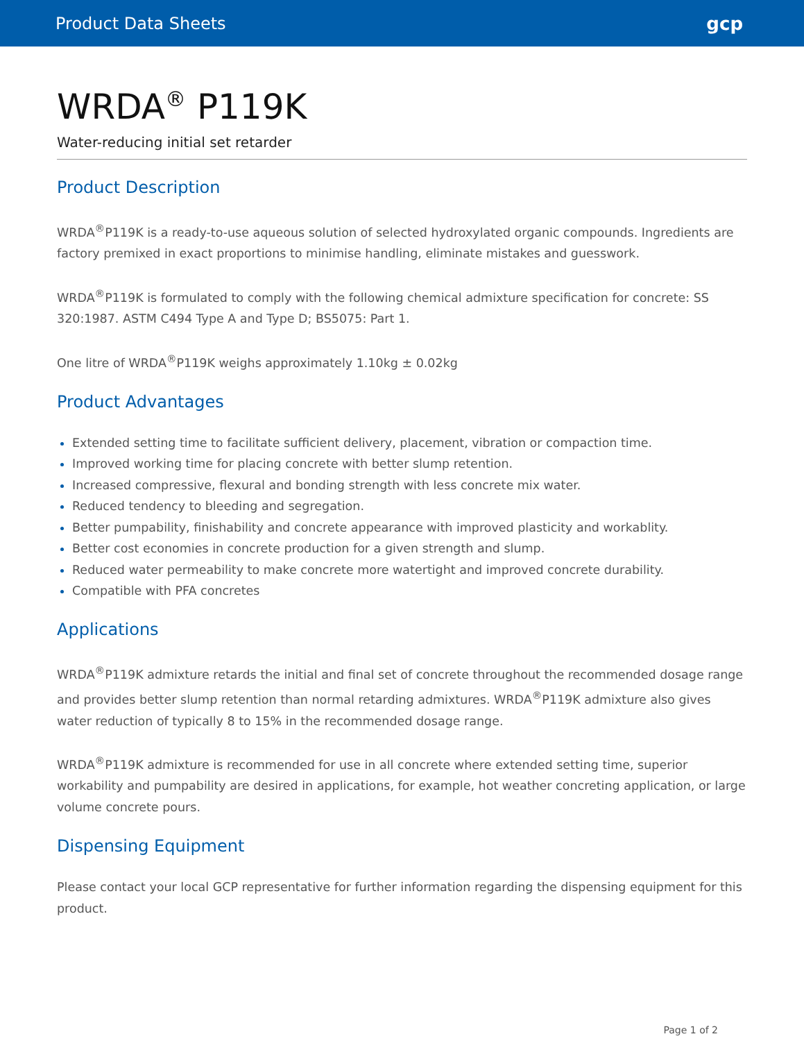Product Data Sheets gcp
WRDA<sup>®</sup> P119K
Water-reducing initial set retarder
Product Description
WRDA<sup>®</sup>P119K is a ready-to-use aqueous solution of selected hydroxylated organic compounds. Ingredients are factory premixed in exact proportions to minimise handling, eliminate mistakes and guesswork.
WRDA<sup>®</sup>P119K is formulated to comply with the following chemical admixture specification for concrete: SS 320:1987. ASTM C494 Type A and Type D; BS5075: Part 1.
One litre of WRDA<sup>®</sup>P119K weighs approximately 1.10kg ± 0.02kg
Product Advantages
Extended setting time to facilitate sufficient delivery, placement, vibration or compaction time.
Improved working time for placing concrete with better slump retention.
Increased compressive, flexural and bonding strength with less concrete mix water.
Reduced tendency to bleeding and segregation.
Better pumpability, finishability and concrete appearance with improved plasticity and workablity.
Better cost economies in concrete production for a given strength and slump.
Reduced water permeability to make concrete more watertight and improved concrete durability.
Compatible with PFA concretes
Applications
WRDA<sup>®</sup>P119K admixture retards the initial and final set of concrete throughout the recommended dosage range and provides better slump retention than normal retarding admixtures. WRDA<sup>®</sup>P119K admixture also gives water reduction of typically 8 to 15% in the recommended dosage range.
WRDA<sup>®</sup>P119K admixture is recommended for use in all concrete where extended setting time, superior workability and pumpability are desired in applications, for example, hot weather concreting application, or large volume concrete pours.
Dispensing Equipment
Please contact your local GCP representative for further information regarding the dispensing equipment for this product.
Page 1 of 2